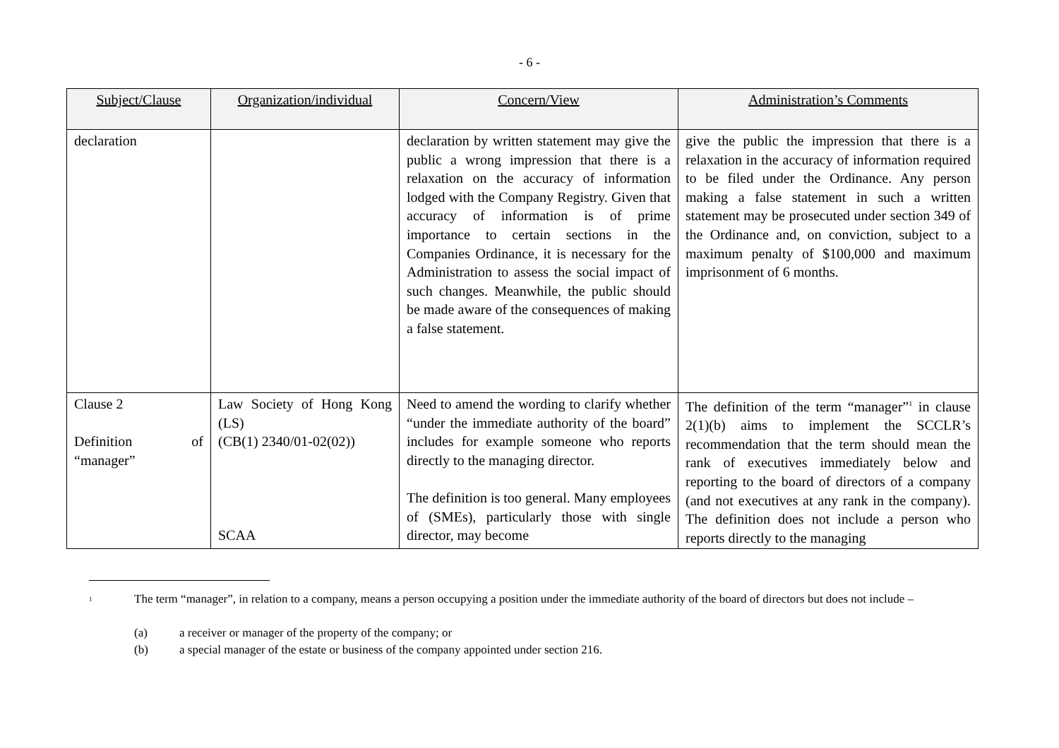- 6 -
| Subject/Clause | Organization/individual | Concern/View | Administration’s Comments |
| --- | --- | --- | --- |
| declaration | | declaration by written statement may give the public a wrong impression that there is a relaxation on the accuracy of information lodged with the Company Registry. Given that accuracy of information is of prime importance to certain sections in the Companies Ordinance, it is necessary for the Administration to assess the social impact of such changes. Meanwhile, the public should be made aware of the consequences of making a false statement. | give the public the impression that there is a relaxation in the accuracy of information required to be filed under the Ordinance. Any person making a false statement in such a written statement may be prosecuted under section 349 of the Ordinance and, on conviction, subject to a maximum penalty of $100,000 and maximum imprisonment of 6 months. |
| Clause 2 Definition of “manager” | Law Society of Hong Kong (LS) (CB(1) 2340/01-02(02)) SCAA | Need to amend the wording to clarify whether “under the immediate authority of the board” includes for example someone who reports directly to the managing director. The definition is too general. Many employees of (SMEs), particularly those with single director, may become | The definition of the term “manager”<sup>1</sup> in clause 2(1)(b) aims to implement the SCCLR’s recommendation that the term should mean the rank of executives immediately below and reporting to the board of directors of a company (and not executives at any rank in the company). The definition does not include a person who reports directly to the managing |
1 The term “manager”, in relation to a company, means a person occupying a position under the immediate authority of the board of directors but does not include –
(a) a receiver or manager of the property of the company; or
(b) a special manager of the estate or business of the company appointed under section 216.